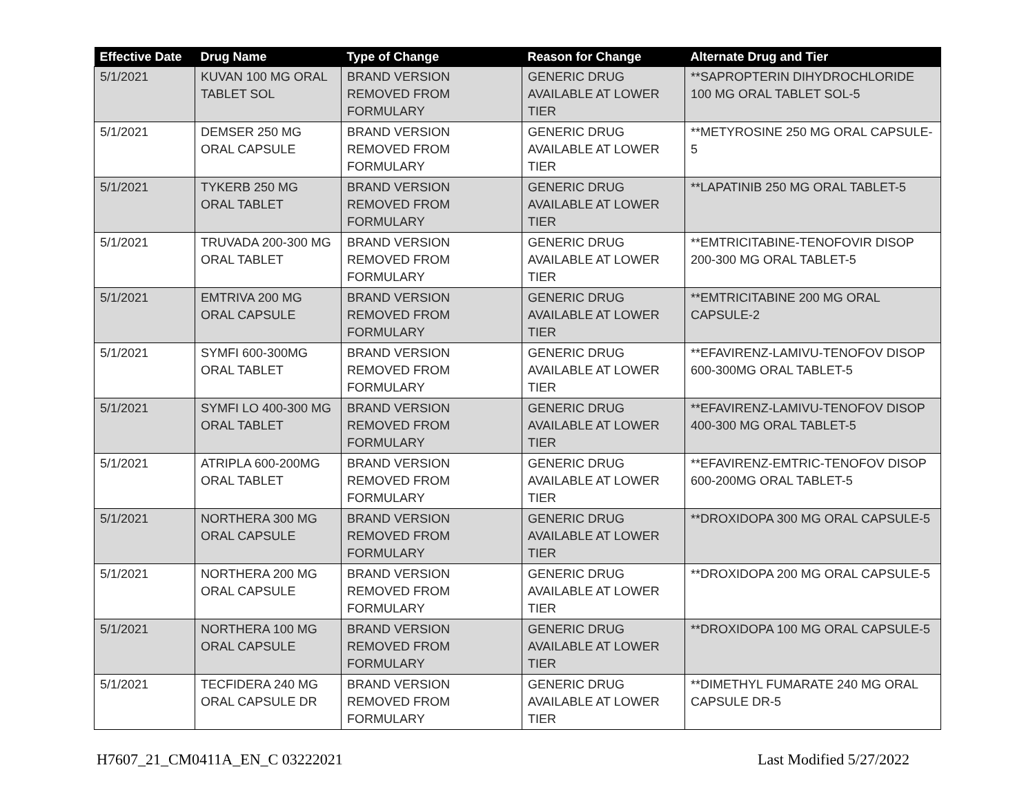| Effective Date | Drug Name | Type of Change | Reason for Change | Alternate Drug and Tier |
| --- | --- | --- | --- | --- |
| 5/1/2021 | KUVAN 100 MG ORAL TABLET SOL | BRAND VERSION REMOVED FROM FORMULARY | GENERIC DRUG AVAILABLE AT LOWER TIER | **SAPROPTERIN DIHYDROCHLORIDE 100 MG ORAL TABLET SOL-5 |
| 5/1/2021 | DEMSER 250 MG ORAL CAPSULE | BRAND VERSION REMOVED FROM FORMULARY | GENERIC DRUG AVAILABLE AT LOWER TIER | **METYROSINE 250 MG ORAL CAPSULE-5 |
| 5/1/2021 | TYKERB 250 MG ORAL TABLET | BRAND VERSION REMOVED FROM FORMULARY | GENERIC DRUG AVAILABLE AT LOWER TIER | **LAPATINIB 250 MG ORAL TABLET-5 |
| 5/1/2021 | TRUVADA 200-300 MG ORAL TABLET | BRAND VERSION REMOVED FROM FORMULARY | GENERIC DRUG AVAILABLE AT LOWER TIER | **EMTRICITABINE-TENOFOVIR DISOP 200-300 MG ORAL TABLET-5 |
| 5/1/2021 | EMTRIVA 200 MG ORAL CAPSULE | BRAND VERSION REMOVED FROM FORMULARY | GENERIC DRUG AVAILABLE AT LOWER TIER | **EMTRICITABINE 200 MG ORAL CAPSULE-2 |
| 5/1/2021 | SYMFI 600-300MG ORAL TABLET | BRAND VERSION REMOVED FROM FORMULARY | GENERIC DRUG AVAILABLE AT LOWER TIER | **EFAVIRENZ-LAMIVU-TENOFOV DISOP 600-300MG ORAL TABLET-5 |
| 5/1/2021 | SYMFI LO 400-300 MG ORAL TABLET | BRAND VERSION REMOVED FROM FORMULARY | GENERIC DRUG AVAILABLE AT LOWER TIER | **EFAVIRENZ-LAMIVU-TENOFOV DISOP 400-300 MG ORAL TABLET-5 |
| 5/1/2021 | ATRIPLA 600-200MG ORAL TABLET | BRAND VERSION REMOVED FROM FORMULARY | GENERIC DRUG AVAILABLE AT LOWER TIER | **EFAVIRENZ-EMTRIC-TENOFOV DISOP 600-200MG ORAL TABLET-5 |
| 5/1/2021 | NORTHERA 300 MG ORAL CAPSULE | BRAND VERSION REMOVED FROM FORMULARY | GENERIC DRUG AVAILABLE AT LOWER TIER | **DROXIDOPA 300 MG ORAL CAPSULE-5 |
| 5/1/2021 | NORTHERA 200 MG ORAL CAPSULE | BRAND VERSION REMOVED FROM FORMULARY | GENERIC DRUG AVAILABLE AT LOWER TIER | **DROXIDOPA 200 MG ORAL CAPSULE-5 |
| 5/1/2021 | NORTHERA 100 MG ORAL CAPSULE | BRAND VERSION REMOVED FROM FORMULARY | GENERIC DRUG AVAILABLE AT LOWER TIER | **DROXIDOPA 100 MG ORAL CAPSULE-5 |
| 5/1/2021 | TECFIDERA 240 MG ORAL CAPSULE DR | BRAND VERSION REMOVED FROM FORMULARY | GENERIC DRUG AVAILABLE AT LOWER TIER | **DIMETHYL FUMARATE 240 MG ORAL CAPSULE DR-5 |
H7607_21_CM0411A_EN_C 03222021 Last Modified 5/27/2022